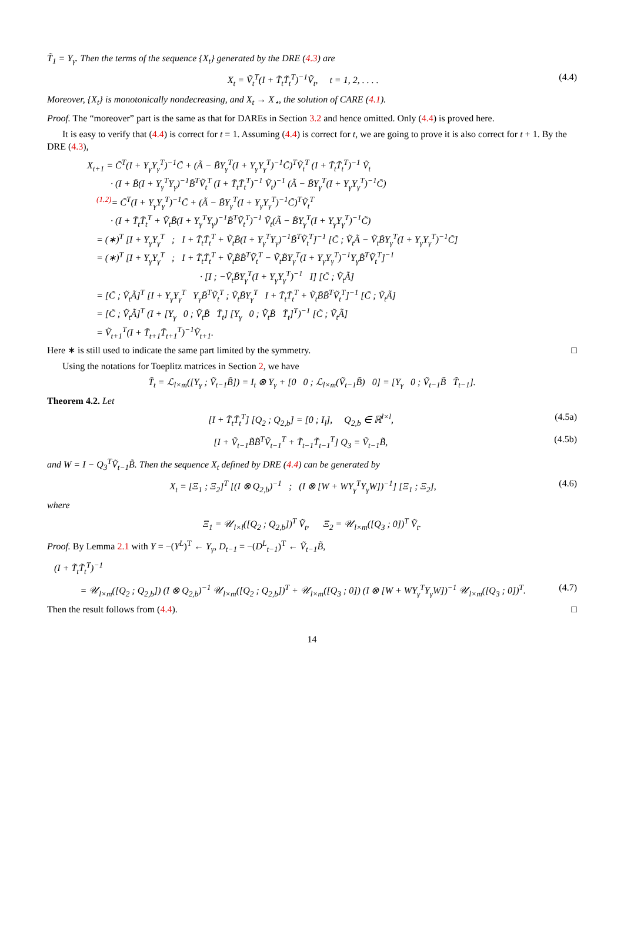T̃<sub>1</sub> = Y<sub>γ</sub>. Then the terms of the sequence {X<sub>t</sub>} generated by the DRE (4.3) are
X<sub>t</sub> = Ṽ<sub>t</sub><sup>T</sup>(I + T̃<sub>t</sub>T̃<sub>t</sub><sup>T</sup>)<sup>−1</sup>Ṽ<sub>t</sub>, t = 1, 2, . . . . (4.4)
Moreover, {X<sub>t</sub>} is monotonically nondecreasing, and X<sub>t</sub> → X<sub>⋆</sub>, the solution of CARE (4.1).
Proof. The “moreover” part is the same as that for DAREs in Section 3.2 and hence omitted. Only (4.4) is proved here.
It is easy to verify that (4.4) is correct for t = 1. Assuming (4.4) is correct for t, we are going to prove it is also correct for t + 1. By the DRE (4.3),
X<sub>t+1</sub> = C̃<sup>T</sup>(I + Y<sub>γ</sub>Y<sub>γ</sub><sup>T</sup>)<sup>−1</sup>C̃ + (Ã − B̃Y<sub>γ</sub><sup>T</sup>(I + Y<sub>γ</sub>Y<sub>γ</sub><sup>T</sup>)<sup>−1</sup>C̃)<sup>T</sup>Ṽ<sub>t</sub><sup>T</sup> (I + T̃<sub>t</sub>T̃<sub>t</sub><sup>T</sup>)<sup>−1</sup> Ṽ<sub>t</sub>
· (I + B̃(I + Y<sub>γ</sub><sup>T</sup>Y<sub>γ</sub>)<sup>−1</sup>B̃<sup>T</sup>Ṽ<sub>t</sub><sup>T</sup> (I + T̃<sub>t</sub>T̃<sub>t</sub><sup>T</sup>)<sup>−1</sup> Ṽ<sub>t</sub>)<sup>−1</sup> (Ã − B̃Y<sub>γ</sub><sup>T</sup>(I + Y<sub>γ</sub>Y<sub>γ</sub><sup>T</sup>)<sup>−1</sup>C̃)
<sup>(1.2)</sup>= C̃<sup>T</sup>(I + Y<sub>γ</sub>Y<sub>γ</sub><sup>T</sup>)<sup>−1</sup>C̃ + (Ã − B̃Y<sub>γ</sub><sup>T</sup>(I + Y<sub>γ</sub>Y<sub>γ</sub><sup>T</sup>)<sup>−1</sup>C̃)<sup>T</sup>Ṽ<sub>t</sub><sup>T</sup>
· (I + T̃<sub>t</sub>T̃<sub>t</sub><sup>T</sup> + Ṽ<sub>t</sub>B̃(I + Y<sub>γ</sub><sup>T</sup>Y<sub>γ</sub>)<sup>−1</sup>B̃<sup>T</sup>Ṽ<sub>t</sub><sup>T</sup>)<sup>−1</sup> Ṽ<sub>t</sub>(Ã − B̃Y<sub>γ</sub><sup>T</sup>(I + Y<sub>γ</sub>Y<sub>γ</sub><sup>T</sup>)<sup>−1</sup>C̃)
= (∗)<sup>T</sup> [I + Y<sub>γ</sub>Y<sub>γ</sub><sup>T</sup> ; I + T̃<sub>t</sub>T̃<sub>t</sub><sup>T</sup> + Ṽ<sub>t</sub>B̃(I + Y<sub>γ</sub><sup>T</sup>Y<sub>γ</sub>)<sup>−1</sup>B̃<sup>T</sup>Ṽ<sub>t</sub><sup>T</sup>]<sup>−1</sup> [C̃ ; Ṽ<sub>t</sub>Ã − Ṽ<sub>t</sub>B̃Y<sub>γ</sub><sup>T</sup>(I + Y<sub>γ</sub>Y<sub>γ</sub><sup>T</sup>)<sup>−1</sup>C̃]
= (∗)<sup>T</sup> [I + Y<sub>γ</sub>Y<sub>γ</sub><sup>T</sup> ; I + T̃<sub>t</sub>T̃<sub>t</sub><sup>T</sup> + Ṽ<sub>t</sub>B̃B̃<sup>T</sup>Ṽ<sub>t</sub><sup>T</sup> − Ṽ<sub>t</sub>B̃Y<sub>γ</sub><sup>T</sup>(I + Y<sub>γ</sub>Y<sub>γ</sub><sup>T</sup>)<sup>−1</sup>Y<sub>γ</sub>B̃<sup>T</sup>Ṽ<sub>t</sub><sup>T</sup>]<sup>−1</sup>
· [I ; −Ṽ<sub>t</sub>B̃Y<sub>γ</sub><sup>T</sup>(I + Y<sub>γ</sub>Y<sub>γ</sub><sup>T</sup>)<sup>−1</sup> I] [C̃ ; Ṽ<sub>t</sub>Ã]
= [C̃ ; Ṽ<sub>t</sub>Ã]<sup>T</sup> [I + Y<sub>γ</sub>Y<sub>γ</sub><sup>T</sup> Y<sub>γ</sub>B̃<sup>T</sup>Ṽ<sub>t</sub><sup>T</sup> ; Ṽ<sub>t</sub>B̃Y<sub>γ</sub><sup>T</sup> I + T̃<sub>t</sub>T̃<sub>t</sub><sup>T</sup> + Ṽ<sub>t</sub>B̃B̃<sup>T</sup>Ṽ<sub>t</sub><sup>T</sup>]<sup>−1</sup> [C̃ ; Ṽ<sub>t</sub>Ã]
= [C̃ ; Ṽ<sub>t</sub>Ã]<sup>T</sup> (I + [Y<sub>γ</sub> 0 ; Ṽ<sub>t</sub>B̃ T̃<sub>t</sub>] [Y<sub>γ</sub> 0 ; Ṽ<sub>t</sub>B̃ T̃<sub>t</sub>]<sup>T</sup>)<sup>−1</sup> [C̃ ; Ṽ<sub>t</sub>Ã]
= Ṽ<sub>t+1</sub><sup>T</sup>(I + T̃<sub>t+1</sub>T̃<sub>t+1</sub><sup>T</sup>)<sup>−1</sup>Ṽ<sub>t+1</sub>.
Here ∗ is still used to indicate the same part limited by the symmetry. □
Using the notations for Toeplitz matrices in Section 2, we have
T̃<sub>t</sub> = ℒ<sub>l×m</sub>([Y<sub>γ</sub> ; Ṽ<sub>t−1</sub>B̃]) = I<sub>t</sub> ⊗ Y<sub>γ</sub> + [0 0 ; ℒ<sub>l×m</sub>(Ṽ<sub>t−1</sub>B̃) 0] = [Y<sub>γ</sub> 0 ; Ṽ<sub>t−1</sub>B̃ T̃<sub>t−1</sub>].
Theorem 4.2. Let
[I + T̃<sub>t</sub>T̃<sub>t</sub><sup>T</sup>] [Q<sub>2</sub> ; Q<sub>2,b</sub>] = [0 ; I<sub>l</sub>], Q<sub>2,b</sub> ∈ ℝ<sup>l×l</sup>, (4.5a)
[I + Ṽ<sub>t−1</sub>B̃B̃<sup>T</sup>Ṽ<sub>t−1</sub><sup>T</sup> + T̃<sub>t−1</sub>T̃<sub>t−1</sub><sup>T</sup>] Q<sub>3</sub> = Ṽ<sub>t−1</sub>B̃, (4.5b)
and W = I − Q<sub>3</sub><sup>T</sup>Ṽ<sub>t−1</sub>B̃. Then the sequence X<sub>t</sub> defined by DRE (4.4) can be generated by
X<sub>t</sub> = [Ξ<sub>1</sub> ; Ξ<sub>2</sub>]<sup>T</sup> [(I ⊗ Q<sub>2,b</sub>)<sup>−1</sup> ; (I ⊗ [W + WY<sub>γ</sub><sup>T</sup>Y<sub>γ</sub>W])<sup>−1</sup>] [Ξ<sub>1</sub> ; Ξ<sub>2</sub>], (4.6)
where
Ξ<sub>1</sub> = 𝒰<sub>l×l</sub>([Q<sub>2</sub> ; Q<sub>2,b</sub>])<sup>T</sup> Ṽ<sub>t</sub>, Ξ<sub>2</sub> = 𝒰<sub>l×m</sub>([Q<sub>3</sub> ; 0])<sup>T</sup> Ṽ<sub>t</sub>.
Proof. By Lemma 2.1 with Y = −(Y<sup>L</sup>)<sup>T</sup> ← Y<sub>γ</sub>, D<sub>t−1</sub> = −(D<sup>L</sup><sub>t−1</sub>)<sup>T</sup> ← Ṽ<sub>t−1</sub>B̃,
(I + T̃<sub>t</sub>T̃<sub>t</sub><sup>T</sup>)<sup>−1</sup>
= 𝒰<sub>l×m</sub>([Q<sub>2</sub> ; Q<sub>2,b</sub>]) (I ⊗ Q<sub>2,b</sub>)<sup>−1</sup> 𝒰<sub>l×m</sub>([Q<sub>2</sub> ; Q<sub>2,b</sub>])<sup>T</sup> + 𝒰<sub>l×m</sub>([Q<sub>3</sub> ; 0]) (I ⊗ [W + WY<sub>γ</sub><sup>T</sup>Y<sub>γ</sub>W])<sup>−1</sup> 𝒰<sub>l×m</sub>([Q<sub>3</sub> ; 0])<sup>T</sup>. (4.7)
Then the result follows from (4.4). □
14